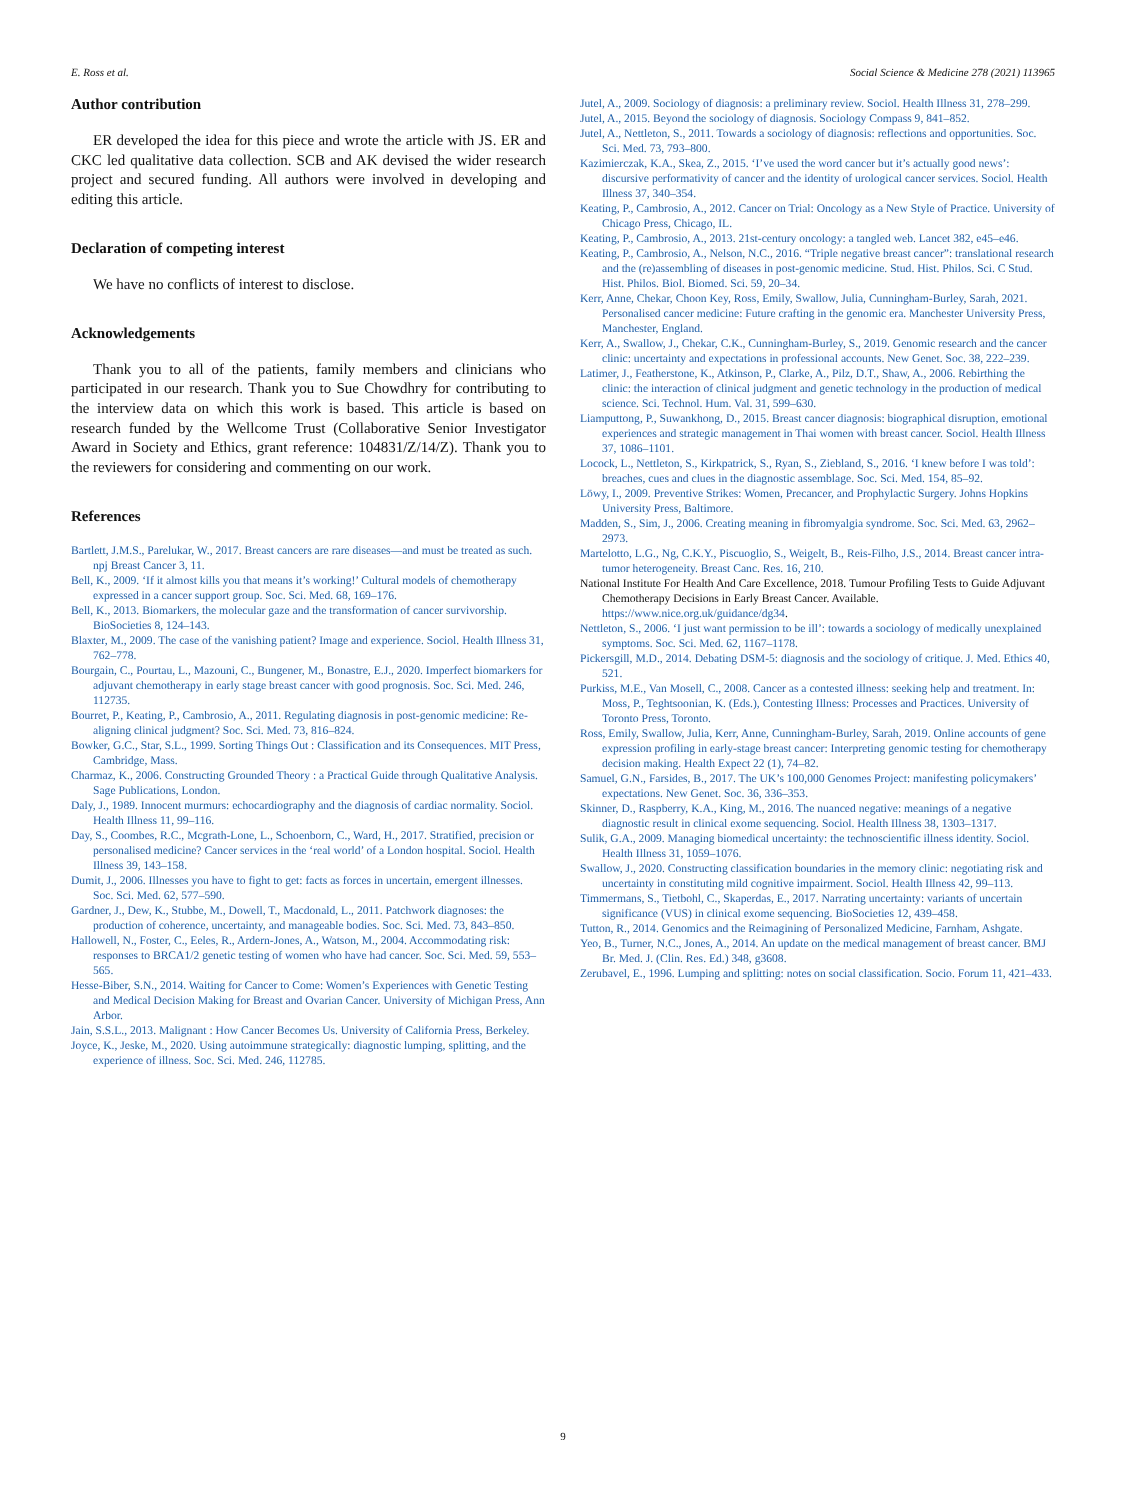E. Ross et al. Social Science & Medicine 278 (2021) 113965
Author contribution
ER developed the idea for this piece and wrote the article with JS. ER and CKC led qualitative data collection. SCB and AK devised the wider research project and secured funding. All authors were involved in developing and editing this article.
Declaration of competing interest
We have no conflicts of interest to disclose.
Acknowledgements
Thank you to all of the patients, family members and clinicians who participated in our research. Thank you to Sue Chowdhry for contributing to the interview data on which this work is based. This article is based on research funded by the Wellcome Trust (Collaborative Senior Investigator Award in Society and Ethics, grant reference: 104831/Z/14/Z). Thank you to the reviewers for considering and commenting on our work.
References
Bartlett, J.M.S., Parelukar, W., 2017. Breast cancers are rare diseases—and must be treated as such. npj Breast Cancer 3, 11.
Bell, K., 2009. ‘If it almost kills you that means it’s working!’ Cultural models of chemotherapy expressed in a cancer support group. Soc. Sci. Med. 68, 169–176.
Bell, K., 2013. Biomarkers, the molecular gaze and the transformation of cancer survivorship. BioSocieties 8, 124–143.
Blaxter, M., 2009. The case of the vanishing patient? Image and experience. Sociol. Health Illness 31, 762–778.
Bourgain, C., Pourtau, L., Mazouni, C., Bungener, M., Bonastre, E.J., 2020. Imperfect biomarkers for adjuvant chemotherapy in early stage breast cancer with good prognosis. Soc. Sci. Med. 246, 112735.
Bourret, P., Keating, P., Cambrosio, A., 2011. Regulating diagnosis in post-genomic medicine: Re-aligning clinical judgment? Soc. Sci. Med. 73, 816–824.
Bowker, G.C., Star, S.L., 1999. Sorting Things Out : Classification and its Consequences. MIT Press, Cambridge, Mass.
Charmaz, K., 2006. Constructing Grounded Theory : a Practical Guide through Qualitative Analysis. Sage Publications, London.
Daly, J., 1989. Innocent murmurs: echocardiography and the diagnosis of cardiac normality. Sociol. Health Illness 11, 99–116.
Day, S., Coombes, R.C., Mcgrath-Lone, L., Schoenborn, C., Ward, H., 2017. Stratified, precision or personalised medicine? Cancer services in the ‘real world’ of a London hospital. Sociol. Health Illness 39, 143–158.
Dumit, J., 2006. Illnesses you have to fight to get: facts as forces in uncertain, emergent illnesses. Soc. Sci. Med. 62, 577–590.
Gardner, J., Dew, K., Stubbe, M., Dowell, T., Macdonald, L., 2011. Patchwork diagnoses: the production of coherence, uncertainty, and manageable bodies. Soc. Sci. Med. 73, 843–850.
Hallowell, N., Foster, C., Eeles, R., Ardern-Jones, A., Watson, M., 2004. Accommodating risk: responses to BRCA1/2 genetic testing of women who have had cancer. Soc. Sci. Med. 59, 553–565.
Hesse-Biber, S.N., 2014. Waiting for Cancer to Come: Women’s Experiences with Genetic Testing and Medical Decision Making for Breast and Ovarian Cancer. University of Michigan Press, Ann Arbor.
Jain, S.S.L., 2013. Malignant : How Cancer Becomes Us. University of California Press, Berkeley.
Joyce, K., Jeske, M., 2020. Using autoimmune strategically: diagnostic lumping, splitting, and the experience of illness. Soc. Sci. Med. 246, 112785.
Jutel, A., 2009. Sociology of diagnosis: a preliminary review. Sociol. Health Illness 31, 278–299.
Jutel, A., 2015. Beyond the sociology of diagnosis. Sociology Compass 9, 841–852.
Jutel, A., Nettleton, S., 2011. Towards a sociology of diagnosis: reflections and opportunities. Soc. Sci. Med. 73, 793–800.
Kazimierczak, K.A., Skea, Z., 2015. ‘I’ve used the word cancer but it’s actually good news’: discursive performativity of cancer and the identity of urological cancer services. Sociol. Health Illness 37, 340–354.
Keating, P., Cambrosio, A., 2012. Cancer on Trial: Oncology as a New Style of Practice. University of Chicago Press, Chicago, IL.
Keating, P., Cambrosio, A., 2013. 21st-century oncology: a tangled web. Lancet 382, e45–e46.
Keating, P., Cambrosio, A., Nelson, N.C., 2016. “Triple negative breast cancer”: translational research and the (re)assembling of diseases in post-genomic medicine. Stud. Hist. Philos. Sci. C Stud. Hist. Philos. Biol. Biomed. Sci. 59, 20–34.
Kerr, Anne, Chekar, Choon Key, Ross, Emily, Swallow, Julia, Cunningham-Burley, Sarah, 2021. Personalised cancer medicine: Future crafting in the genomic era. Manchester University Press, Manchester, England.
Kerr, A., Swallow, J., Chekar, C.K., Cunningham-Burley, S., 2019. Genomic research and the cancer clinic: uncertainty and expectations in professional accounts. New Genet. Soc. 38, 222–239.
Latimer, J., Featherstone, K., Atkinson, P., Clarke, A., Pilz, D.T., Shaw, A., 2006. Rebirthing the clinic: the interaction of clinical judgment and genetic technology in the production of medical science. Sci. Technol. Hum. Val. 31, 599–630.
Liamputtong, P., Suwankhong, D., 2015. Breast cancer diagnosis: biographical disruption, emotional experiences and strategic management in Thai women with breast cancer. Sociol. Health Illness 37, 1086–1101.
Locock, L., Nettleton, S., Kirkpatrick, S., Ryan, S., Ziebland, S., 2016. ‘I knew before I was told’: breaches, cues and clues in the diagnostic assemblage. Soc. Sci. Med. 154, 85–92.
Löwy, I., 2009. Preventive Strikes: Women, Precancer, and Prophylactic Surgery. Johns Hopkins University Press, Baltimore.
Madden, S., Sim, J., 2006. Creating meaning in fibromyalgia syndrome. Soc. Sci. Med. 63, 2962–2973.
Martelotto, L.G., Ng, C.K.Y., Piscuoglio, S., Weigelt, B., Reis-Filho, J.S., 2014. Breast cancer intra-tumor heterogeneity. Breast Canc. Res. 16, 210.
National Institute For Health And Care Excellence, 2018. Tumour Profiling Tests to Guide Adjuvant Chemotherapy Decisions in Early Breast Cancer. Available. https://www.nice.org.uk/guidance/dg34.
Nettleton, S., 2006. ‘I just want permission to be ill’: towards a sociology of medically unexplained symptoms. Soc. Sci. Med. 62, 1167–1178.
Pickersgill, M.D., 2014. Debating DSM-5: diagnosis and the sociology of critique. J. Med. Ethics 40, 521.
Purkiss, M.E., Van Mosell, C., 2008. Cancer as a contested illness: seeking help and treatment. In: Moss, P., Teghtsoonian, K. (Eds.), Contesting Illness: Processes and Practices. University of Toronto Press, Toronto.
Ross, Emily, Swallow, Julia, Kerr, Anne, Cunningham-Burley, Sarah, 2019. Online accounts of gene expression profiling in early-stage breast cancer: Interpreting genomic testing for chemotherapy decision making. Health Expect 22 (1), 74–82.
Samuel, G.N., Farsides, B., 2017. The UK’s 100,000 Genomes Project: manifesting policymakers’ expectations. New Genet. Soc. 36, 336–353.
Skinner, D., Raspberry, K.A., King, M., 2016. The nuanced negative: meanings of a negative diagnostic result in clinical exome sequencing. Sociol. Health Illness 38, 1303–1317.
Sulik, G.A., 2009. Managing biomedical uncertainty: the technoscientific illness identity. Sociol. Health Illness 31, 1059–1076.
Swallow, J., 2020. Constructing classification boundaries in the memory clinic: negotiating risk and uncertainty in constituting mild cognitive impairment. Sociol. Health Illness 42, 99–113.
Timmermans, S., Tietbohl, C., Skaperdas, E., 2017. Narrating uncertainty: variants of uncertain significance (VUS) in clinical exome sequencing. BioSocieties 12, 439–458.
Tutton, R., 2014. Genomics and the Reimagining of Personalized Medicine, Farnham, Ashgate.
Yeo, B., Turner, N.C., Jones, A., 2014. An update on the medical management of breast cancer. BMJ Br. Med. J. (Clin. Res. Ed.) 348, g3608.
Zerubavel, E., 1996. Lumping and splitting: notes on social classification. Socio. Forum 11, 421–433.
9